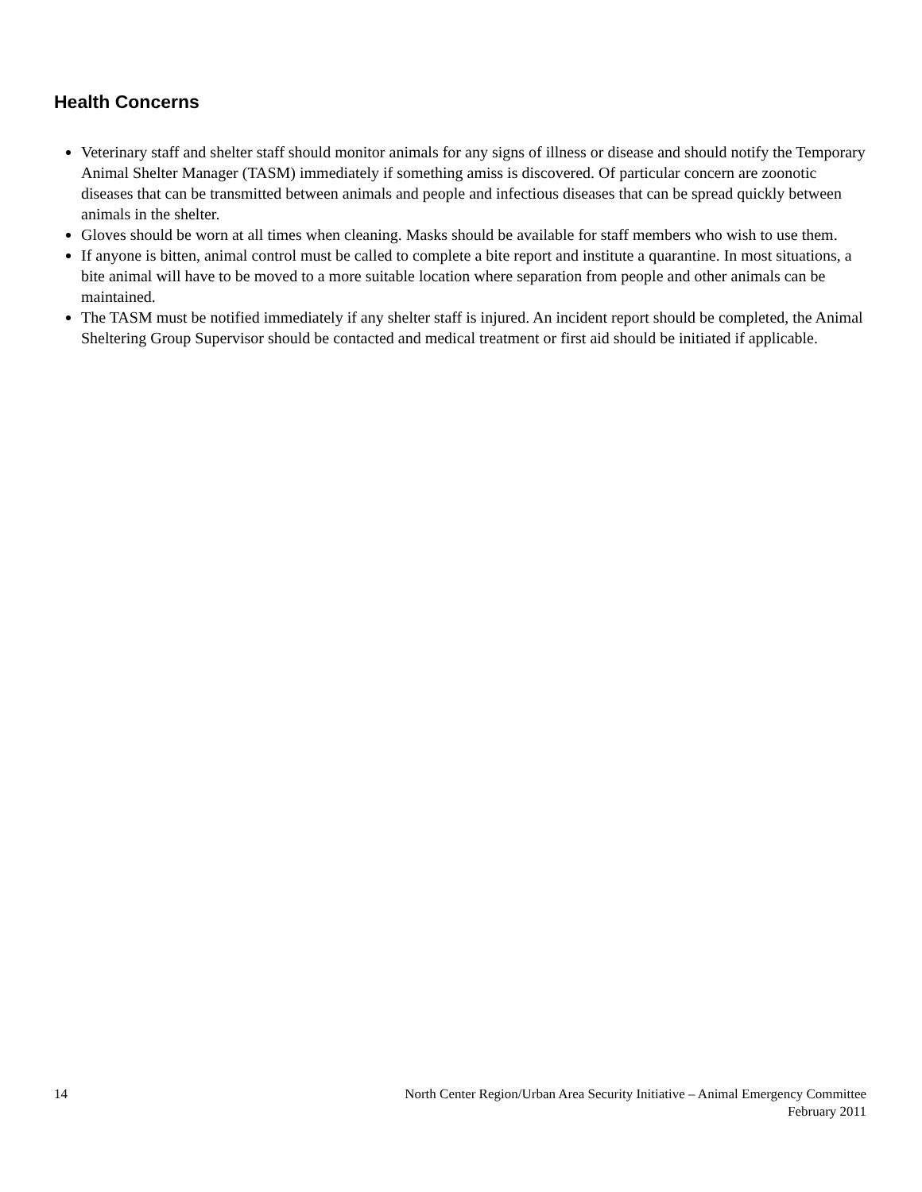Health Concerns
Veterinary staff and shelter staff should monitor animals for any signs of illness or disease and should notify the Temporary Animal Shelter Manager (TASM) immediately if something amiss is discovered. Of particular concern are zoonotic diseases that can be transmitted between animals and people and infectious diseases that can be spread quickly between animals in the shelter.
Gloves should be worn at all times when cleaning. Masks should be available for staff members who wish to use them.
If anyone is bitten, animal control must be called to complete a bite report and institute a quarantine. In most situations, a bite animal will have to be moved to a more suitable location where separation from people and other animals can be maintained.
The TASM must be notified immediately if any shelter staff is injured. An incident report should be completed, the Animal Sheltering Group Supervisor should be contacted and medical treatment or first aid should be initiated if applicable.
14 North Center Region/Urban Area Security Initiative – Animal Emergency Committee
February 2011